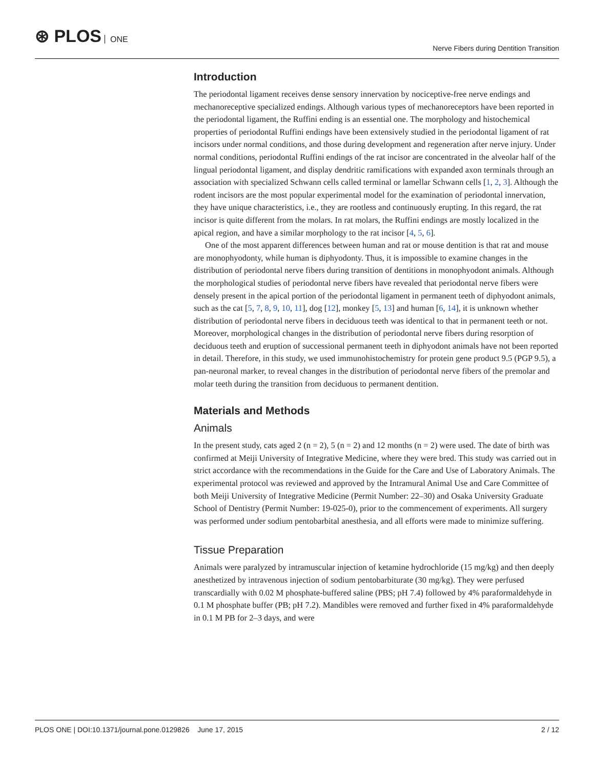⊛ PLOS ONE
Nerve Fibers during Dentition Transition
Introduction
The periodontal ligament receives dense sensory innervation by nociceptive-free nerve endings and mechanoreceptive specialized endings. Although various types of mechanoreceptors have been reported in the periodontal ligament, the Ruffini ending is an essential one. The morphology and histochemical properties of periodontal Ruffini endings have been extensively studied in the periodontal ligament of rat incisors under normal conditions, and those during development and regeneration after nerve injury. Under normal conditions, periodontal Ruffini endings of the rat incisor are concentrated in the alveolar half of the lingual periodontal ligament, and display dendritic ramifications with expanded axon terminals through an association with specialized Schwann cells called terminal or lamellar Schwann cells [1, 2, 3]. Although the rodent incisors are the most popular experimental model for the examination of periodontal innervation, they have unique characteristics, i.e., they are rootless and continuously erupting. In this regard, the rat incisor is quite different from the molars. In rat molars, the Ruffini endings are mostly localized in the apical region, and have a similar morphology to the rat incisor [4, 5, 6].
One of the most apparent differences between human and rat or mouse dentition is that rat and mouse are monophyodonty, while human is diphyodonty. Thus, it is impossible to examine changes in the distribution of periodontal nerve fibers during transition of dentitions in monophyodont animals. Although the morphological studies of periodontal nerve fibers have revealed that periodontal nerve fibers were densely present in the apical portion of the periodontal ligament in permanent teeth of diphyodont animals, such as the cat [5, 7, 8, 9, 10, 11], dog [12], monkey [5, 13] and human [6, 14], it is unknown whether distribution of periodontal nerve fibers in deciduous teeth was identical to that in permanent teeth or not. Moreover, morphological changes in the distribution of periodontal nerve fibers during resorption of deciduous teeth and eruption of successional permanent teeth in diphyodont animals have not been reported in detail. Therefore, in this study, we used immunohistochemistry for protein gene product 9.5 (PGP 9.5), a pan-neuronal marker, to reveal changes in the distribution of periodontal nerve fibers of the premolar and molar teeth during the transition from deciduous to permanent dentition.
Materials and Methods
Animals
In the present study, cats aged 2 (n = 2), 5 (n = 2) and 12 months (n = 2) were used. The date of birth was confirmed at Meiji University of Integrative Medicine, where they were bred. This study was carried out in strict accordance with the recommendations in the Guide for the Care and Use of Laboratory Animals. The experimental protocol was reviewed and approved by the Intramural Animal Use and Care Committee of both Meiji University of Integrative Medicine (Permit Number: 22–30) and Osaka University Graduate School of Dentistry (Permit Number: 19-025-0), prior to the commencement of experiments. All surgery was performed under sodium pentobarbital anesthesia, and all efforts were made to minimize suffering.
Tissue Preparation
Animals were paralyzed by intramuscular injection of ketamine hydrochloride (15 mg/kg) and then deeply anesthetized by intravenous injection of sodium pentobarbiturate (30 mg/kg). They were perfused transcardially with 0.02 M phosphate-buffered saline (PBS; pH 7.4) followed by 4% paraformaldehyde in 0.1 M phosphate buffer (PB; pH 7.2). Mandibles were removed and further fixed in 4% paraformaldehyde in 0.1 M PB for 2–3 days, and were
PLOS ONE | DOI:10.1371/journal.pone.0129826 June 17, 2015
2 / 12